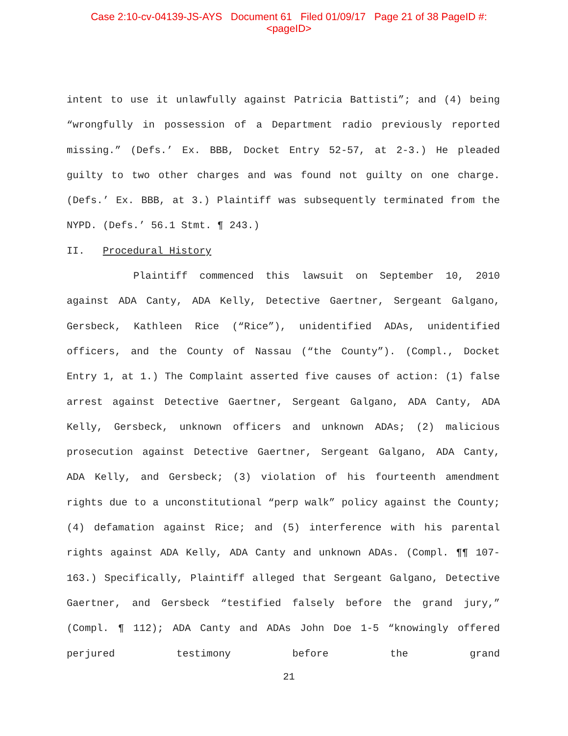Case 2:10-cv-04139-JS-AYS Document 61 Filed 01/09/17 Page 21 of 38 PageID #:
<pageID>
intent to use it unlawfully against Patricia Battisti”; and (4) being “wrongfully in possession of a Department radio previously reported missing.” (Defs.’ Ex. BBB, Docket Entry 52-57, at 2-3.) He pleaded guilty to two other charges and was found not guilty on one charge. (Defs.’ Ex. BBB, at 3.) Plaintiff was subsequently terminated from the NYPD. (Defs.’ 56.1 Stmt. ¶ 243.)
II. Procedural History
Plaintiff commenced this lawsuit on September 10, 2010 against ADA Canty, ADA Kelly, Detective Gaertner, Sergeant Galgano, Gersbeck, Kathleen Rice (“Rice”), unidentified ADAs, unidentified officers, and the County of Nassau (“the County”). (Compl., Docket Entry 1, at 1.) The Complaint asserted five causes of action: (1) false arrest against Detective Gaertner, Sergeant Galgano, ADA Canty, ADA Kelly, Gersbeck, unknown officers and unknown ADAs; (2) malicious prosecution against Detective Gaertner, Sergeant Galgano, ADA Canty, ADA Kelly, and Gersbeck; (3) violation of his fourteenth amendment rights due to a unconstitutional “perp walk” policy against the County; (4) defamation against Rice; and (5) interference with his parental rights against ADA Kelly, ADA Canty and unknown ADAs. (Compl. ¶¶ 107-163.) Specifically, Plaintiff alleged that Sergeant Galgano, Detective Gaertner, and Gersbeck “testified falsely before the grand jury,” (Compl. ¶ 112); ADA Canty and ADAs John Doe 1-5 “knowingly offered perjured testimony before the grand
21